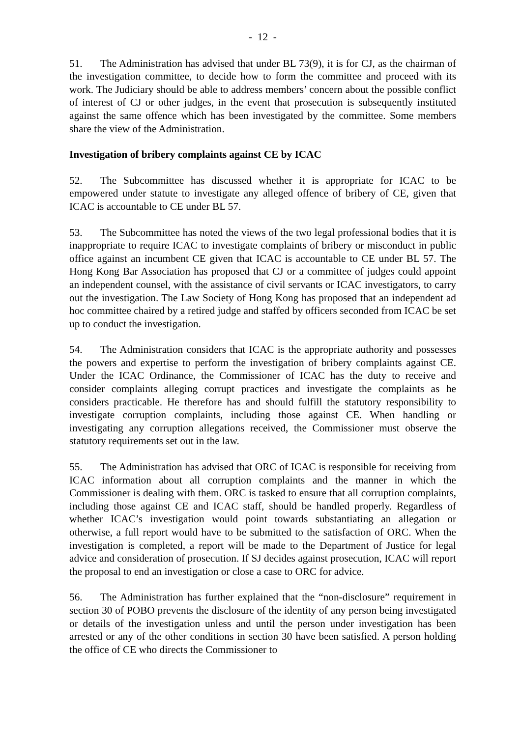- 12 -
51. The Administration has advised that under BL 73(9), it is for CJ, as the chairman of the investigation committee, to decide how to form the committee and proceed with its work. The Judiciary should be able to address members’ concern about the possible conflict of interest of CJ or other judges, in the event that prosecution is subsequently instituted against the same offence which has been investigated by the committee. Some members share the view of the Administration.
Investigation of bribery complaints against CE by ICAC
52. The Subcommittee has discussed whether it is appropriate for ICAC to be empowered under statute to investigate any alleged offence of bribery of CE, given that ICAC is accountable to CE under BL 57.
53. The Subcommittee has noted the views of the two legal professional bodies that it is inappropriate to require ICAC to investigate complaints of bribery or misconduct in public office against an incumbent CE given that ICAC is accountable to CE under BL 57. The Hong Kong Bar Association has proposed that CJ or a committee of judges could appoint an independent counsel, with the assistance of civil servants or ICAC investigators, to carry out the investigation. The Law Society of Hong Kong has proposed that an independent ad hoc committee chaired by a retired judge and staffed by officers seconded from ICAC be set up to conduct the investigation.
54. The Administration considers that ICAC is the appropriate authority and possesses the powers and expertise to perform the investigation of bribery complaints against CE. Under the ICAC Ordinance, the Commissioner of ICAC has the duty to receive and consider complaints alleging corrupt practices and investigate the complaints as he considers practicable. He therefore has and should fulfill the statutory responsibility to investigate corruption complaints, including those against CE. When handling or investigating any corruption allegations received, the Commissioner must observe the statutory requirements set out in the law.
55. The Administration has advised that ORC of ICAC is responsible for receiving from ICAC information about all corruption complaints and the manner in which the Commissioner is dealing with them. ORC is tasked to ensure that all corruption complaints, including those against CE and ICAC staff, should be handled properly. Regardless of whether ICAC’s investigation would point towards substantiating an allegation or otherwise, a full report would have to be submitted to the satisfaction of ORC. When the investigation is completed, a report will be made to the Department of Justice for legal advice and consideration of prosecution. If SJ decides against prosecution, ICAC will report the proposal to end an investigation or close a case to ORC for advice.
56. The Administration has further explained that the “non-disclosure” requirement in section 30 of POBO prevents the disclosure of the identity of any person being investigated or details of the investigation unless and until the person under investigation has been arrested or any of the other conditions in section 30 have been satisfied. A person holding the office of CE who directs the Commissioner to